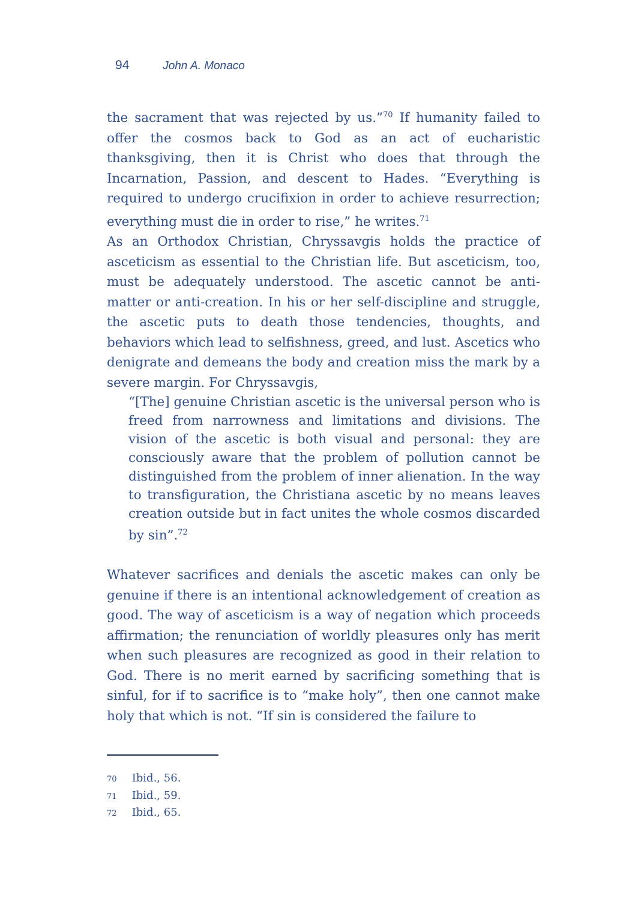94 John A. Monaco
the sacrament that was rejected by us.”<sup>70</sup> If humanity failed to offer the cosmos back to God as an act of eucharistic thanksgiving, then it is Christ who does that through the Incarnation, Passion, and descent to Hades. “Everything is required to undergo crucifixion in order to achieve resurrection; everything must die in order to rise,” he writes.<sup>71</sup>
As an Orthodox Christian, Chryssavgis holds the practice of asceticism as essential to the Christian life. But asceticism, too, must be adequately understood. The ascetic cannot be anti-matter or anti-creation. In his or her self-discipline and struggle, the ascetic puts to death those tendencies, thoughts, and behaviors which lead to selfishness, greed, and lust. Ascetics who denigrate and demeans the body and creation miss the mark by a severe margin. For Chryssavgis,
“[The] genuine Christian ascetic is the universal person who is freed from narrowness and limitations and divisions. The vision of the ascetic is both visual and personal: they are consciously aware that the problem of pollution cannot be distinguished from the problem of inner alienation. In the way to transfiguration, the Christiana ascetic by no means leaves creation outside but in fact unites the whole cosmos discarded by sin”.<sup>72</sup>
Whatever sacrifices and denials the ascetic makes can only be genuine if there is an intentional acknowledgement of creation as good. The way of asceticism is a way of negation which proceeds affirmation; the renunciation of worldly pleasures only has merit when such pleasures are recognized as good in their relation to God. There is no merit earned by sacrificing something that is sinful, for if to sacrifice is to “make holy”, then one cannot make holy that which is not. “If sin is considered the failure to
70 Ibid., 56.
71 Ibid., 59.
72 Ibid., 65.